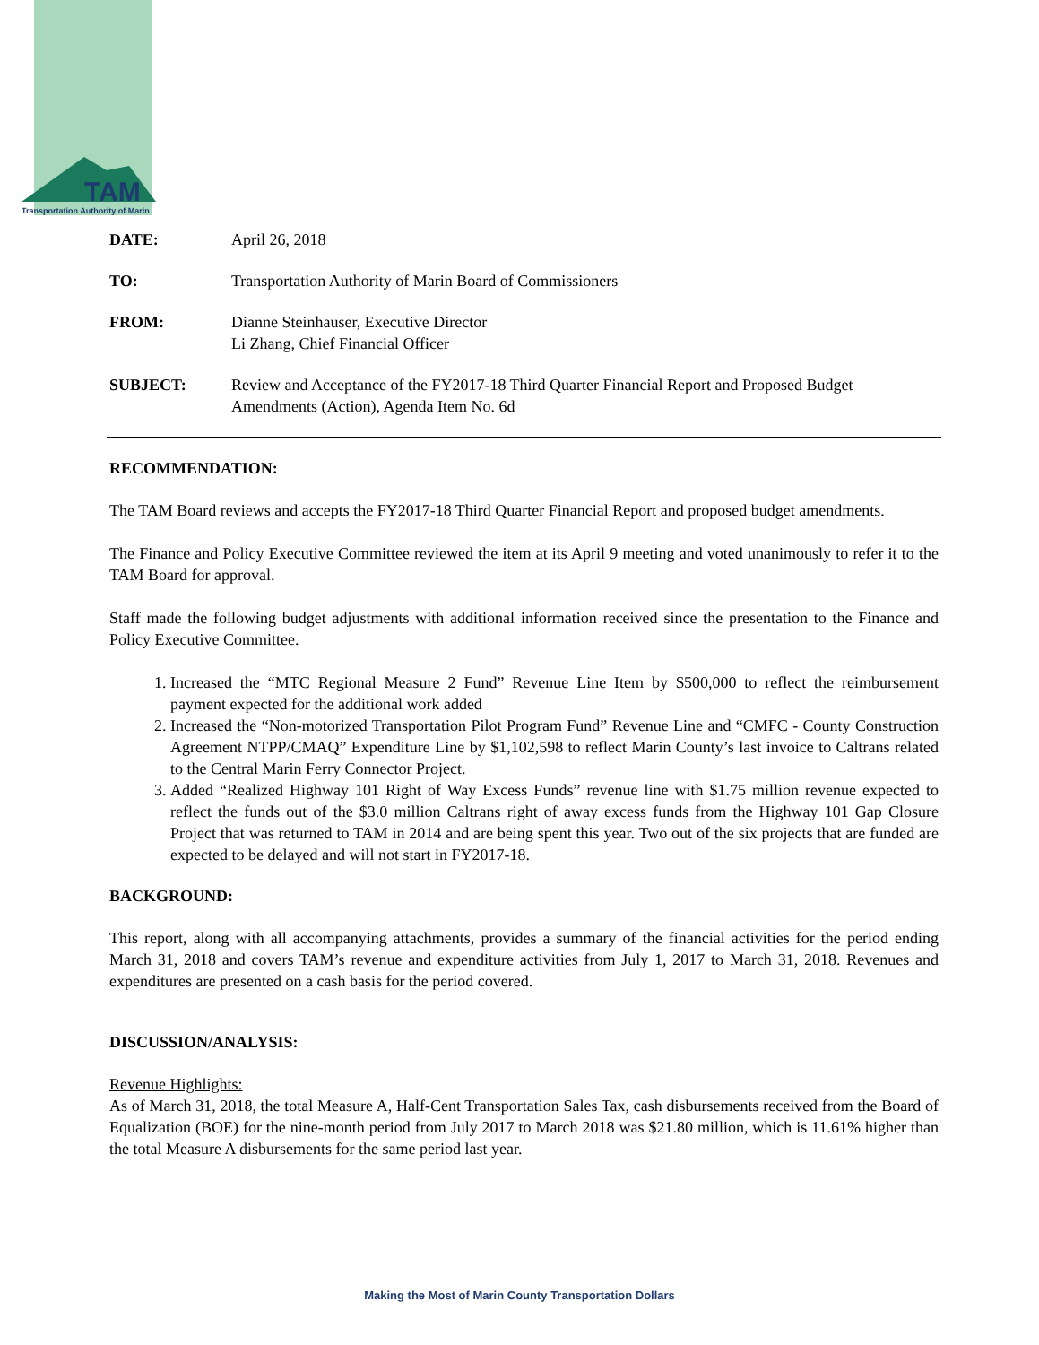TAM
Transportation Authority of Marin
DATE: April 26, 2018
TO: Transportation Authority of Marin Board of Commissioners
FROM: Dianne Steinhauser, Executive Director
Li Zhang, Chief Financial Officer
SUBJECT: Review and Acceptance of the FY2017-18 Third Quarter Financial Report and Proposed Budget Amendments (Action), Agenda Item No. 6d
RECOMMENDATION:
The TAM Board reviews and accepts the FY2017-18 Third Quarter Financial Report and proposed budget amendments.
The Finance and Policy Executive Committee reviewed the item at its April 9 meeting and voted unanimously to refer it to the TAM Board for approval.
Staff made the following budget adjustments with additional information received since the presentation to the Finance and Policy Executive Committee.
1. Increased the “MTC Regional Measure 2 Fund” Revenue Line Item by $500,000 to reflect the reimbursement payment expected for the additional work added
2. Increased the “Non-motorized Transportation Pilot Program Fund” Revenue Line and “CMFC - County Construction Agreement NTPP/CMAQ” Expenditure Line by $1,102,598 to reflect Marin County’s last invoice to Caltrans related to the Central Marin Ferry Connector Project.
3. Added “Realized Highway 101 Right of Way Excess Funds” revenue line with $1.75 million revenue expected to reflect the funds out of the $3.0 million Caltrans right of away excess funds from the Highway 101 Gap Closure Project that was returned to TAM in 2014 and are being spent this year. Two out of the six projects that are funded are expected to be delayed and will not start in FY2017-18.
BACKGROUND:
This report, along with all accompanying attachments, provides a summary of the financial activities for the period ending March 31, 2018 and covers TAM’s revenue and expenditure activities from July 1, 2017 to March 31, 2018. Revenues and expenditures are presented on a cash basis for the period covered.
DISCUSSION/ANALYSIS:
Revenue Highlights:
As of March 31, 2018, the total Measure A, Half-Cent Transportation Sales Tax, cash disbursements received from the Board of Equalization (BOE) for the nine-month period from July 2017 to March 2018 was $21.80 million, which is 11.61% higher than the total Measure A disbursements for the same period last year.
Making the Most of Marin County Transportation Dollars